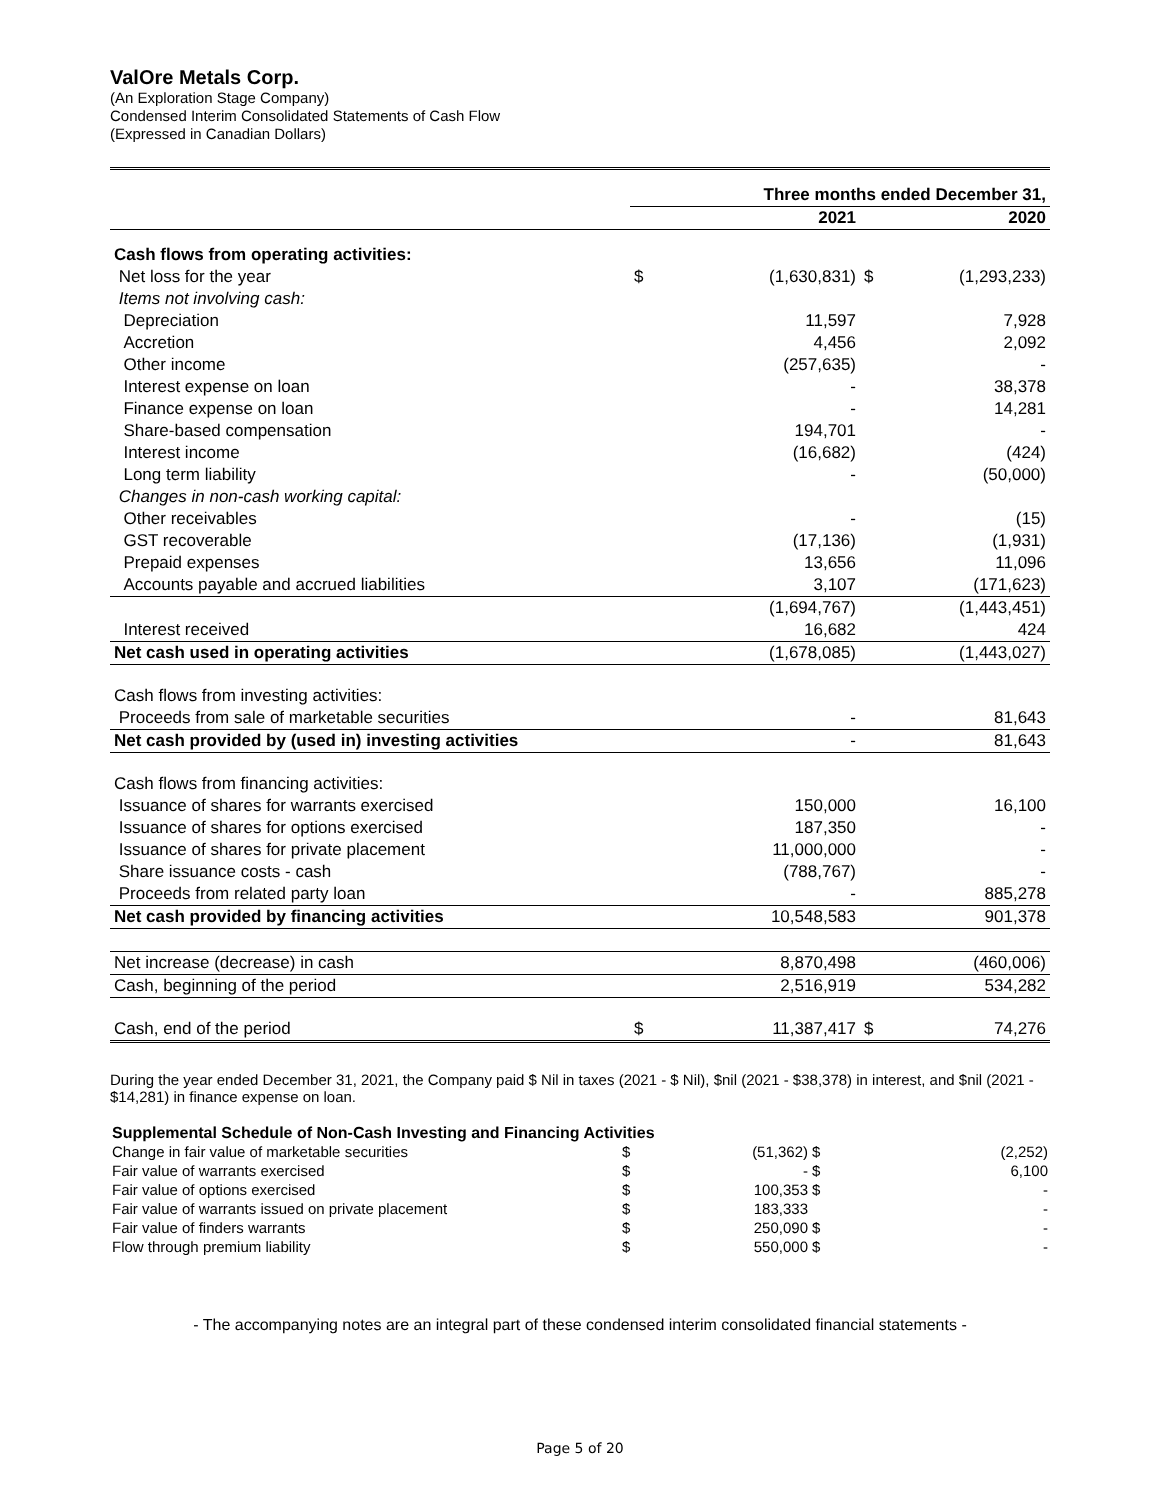ValOre Metals Corp.
(An Exploration Stage Company)
Condensed Interim Consolidated Statements of Cash Flow
(Expressed in Canadian Dollars)
| | Three months ended December 31, | | | |
| | | 2021 | | 2020 |
| Cash flows from operating activities: | | | | |
| Net loss for the year | $ | (1,630,831) | $ | (1,293,233) |
| Items not involving cash: | | | | |
| Depreciation | | 11,597 | | 7,928 |
| Accretion | | 4,456 | | 2,092 |
| Other income | | (257,635) | | - |
| Interest expense on loan | | - | | 38,378 |
| Finance expense on loan | | - | | 14,281 |
| Share-based compensation | | 194,701 | | - |
| Interest income | | (16,682) | | (424) |
| Long term liability | | - | | (50,000) |
| Changes in non-cash working capital: | | | | |
| Other receivables | | - | | (15) |
| GST recoverable | | (17,136) | | (1,931) |
| Prepaid expenses | | 13,656 | | 11,096 |
| Accounts payable and accrued liabilities | | 3,107 | | (171,623) |
| | | (1,694,767) | | (1,443,451) |
| Interest received | | 16,682 | | 424 |
| Net cash used in operating activities | | (1,678,085) | | (1,443,027) |
| Cash flows from investing activities: | | | | |
| Proceeds from sale of marketable securities | | - | | 81,643 |
| Net cash provided by (used in) investing activities | | - | | 81,643 |
| Cash flows from financing activities: | | | | |
| Issuance of shares for warrants exercised | | 150,000 | | 16,100 |
| Issuance of shares for options exercised | | 187,350 | | - |
| Issuance of shares for private placement | | 11,000,000 | | - |
| Share issuance costs - cash | | (788,767) | | - |
| Proceeds from related party loan | | - | | 885,278 |
| Net cash provided by financing activities | | 10,548,583 | | 901,378 |
| Net increase (decrease) in cash | | 8,870,498 | | (460,006) |
| Cash, beginning of the period | | 2,516,919 | | 534,282 |
| Cash, end of the period | $ | 11,387,417 | $ | 74,276 |
During the year ended December 31, 2021, the Company paid $ Nil in taxes (2021 - $ Nil), $nil (2021 - $38,378) in interest, and $nil (2021 - $14,281) in finance expense on loan.
| Supplemental Schedule of Non-Cash Investing and Financing Activities | | | | |
| Change in fair value of marketable securities | $ | (51,362) | $ | (2,252) |
| Fair value of warrants exercised | $ | - | $ | 6,100 |
| Fair value of options exercised | $ | 100,353 | $ | - |
| Fair value of warrants issued on private placement | $ | 183,333 | | - |
| Fair value of finders warrants | $ | 250,090 | $ | - |
| Flow through premium liability | $ | 550,000 | $ | - |
- The accompanying notes are an integral part of these condensed interim consolidated financial statements -
Page 5 of 20